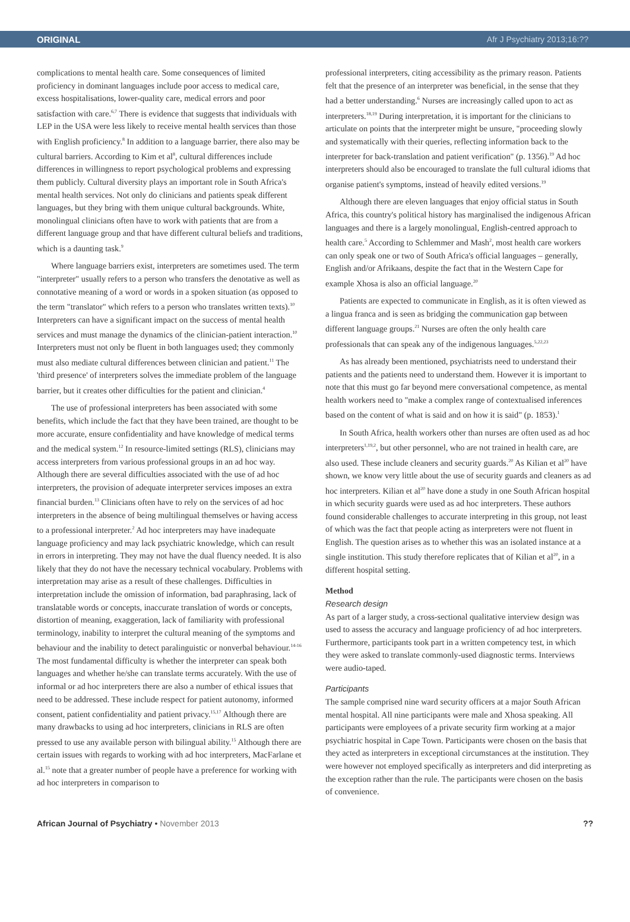ORIGINAL Afr J Psychiatry 2013;16:??
complications to mental health care. Some consequences of limited proficiency in dominant languages include poor access to medical care, excess hospitalisations, lower-quality care, medical errors and poor satisfaction with care.<sup>6,7</sup> There is evidence that suggests that individuals with LEP in the USA were less likely to receive mental health services than those with English proficiency.<sup>8</sup> In addition to a language barrier, there also may be cultural barriers. According to Kim et al<sup>8</sup>, cultural differences include differences in willingness to report psychological problems and expressing them publicly. Cultural diversity plays an important role in South Africa's mental health services. Not only do clinicians and patients speak different languages, but they bring with them unique cultural backgrounds. White, monolingual clinicians often have to work with patients that are from a different language group and that have different cultural beliefs and traditions, which is a daunting task.<sup>9</sup>
Where language barriers exist, interpreters are sometimes used. The term "interpreter" usually refers to a person who transfers the denotative as well as connotative meaning of a word or words in a spoken situation (as opposed to the term "translator" which refers to a person who translates written texts).<sup>10</sup> Interpreters can have a significant impact on the success of mental health services and must manage the dynamics of the clinician-patient interaction.<sup>10</sup> Interpreters must not only be fluent in both languages used; they commonly must also mediate cultural differences between clinician and patient.<sup>11</sup> The 'third presence' of interpreters solves the immediate problem of the language barrier, but it creates other difficulties for the patient and clinician.<sup>4</sup>
The use of professional interpreters has been associated with some benefits, which include the fact that they have been trained, are thought to be more accurate, ensure confidentiality and have knowledge of medical terms and the medical system.<sup>12</sup> In resource-limited settings (RLS), clinicians may access interpreters from various professional groups in an ad hoc way. Although there are several difficulties associated with the use of ad hoc interpreters, the provision of adequate interpreter services imposes an extra financial burden.<sup>13</sup> Clinicians often have to rely on the services of ad hoc interpreters in the absence of being multilingual themselves or having access to a professional interpreter.<sup>2</sup> Ad hoc interpreters may have inadequate language proficiency and may lack psychiatric knowledge, which can result in errors in interpreting. They may not have the dual fluency needed. It is also likely that they do not have the necessary technical vocabulary. Problems with interpretation may arise as a result of these challenges. Difficulties in interpretation include the omission of information, bad paraphrasing, lack of translatable words or concepts, inaccurate translation of words or concepts, distortion of meaning, exaggeration, lack of familiarity with professional terminology, inability to interpret the cultural meaning of the symptoms and behaviour and the inability to detect paralinguistic or nonverbal behaviour.<sup>14-16</sup> The most fundamental difficulty is whether the interpreter can speak both languages and whether he/she can translate terms accurately. With the use of informal or ad hoc interpreters there are also a number of ethical issues that need to be addressed. These include respect for patient autonomy, informed consent, patient confidentiality and patient privacy.<sup>15,17</sup> Although there are many drawbacks to using ad hoc interpreters, clinicians in RLS are often pressed to use any available person with bilingual ability.<sup>15</sup> Although there are certain issues with regards to working with ad hoc interpreters, MacFarlane et al.<sup>15</sup> note that a greater number of people have a preference for working with ad hoc interpreters in comparison to
professional interpreters, citing accessibility as the primary reason. Patients felt that the presence of an interpreter was beneficial, in the sense that they had a better understanding.<sup>6</sup> Nurses are increasingly called upon to act as interpreters.<sup>18,19</sup> During interpretation, it is important for the clinicians to articulate on points that the interpreter might be unsure, "proceeding slowly and systematically with their queries, reflecting information back to the interpreter for back-translation and patient verification" (p. 1356).<sup>19</sup> Ad hoc interpreters should also be encouraged to translate the full cultural idioms that organise patient's symptoms, instead of heavily edited versions.<sup>19</sup>
Although there are eleven languages that enjoy official status in South Africa, this country's political history has marginalised the indigenous African languages and there is a largely monolingual, English-centred approach to health care.<sup>5</sup> According to Schlemmer and Mash<sup>2</sup>, most health care workers can only speak one or two of South Africa's official languages – generally, English and/or Afrikaans, despite the fact that in the Western Cape for example Xhosa is also an official language.<sup>20</sup>
Patients are expected to communicate in English, as it is often viewed as a lingua franca and is seen as bridging the communication gap between different language groups.<sup>21</sup> Nurses are often the only health care professionals that can speak any of the indigenous languages.<sup>5,22,23</sup>
As has already been mentioned, psychiatrists need to understand their patients and the patients need to understand them. However it is important to note that this must go far beyond mere conversational competence, as mental health workers need to "make a complex range of contextualised inferences based on the content of what is said and on how it is said" (p. 1853).<sup>1</sup>
In South Africa, health workers other than nurses are often used as ad hoc interpreters<sup>1,19,2</sup>, but other personnel, who are not trained in health care, are also used. These include cleaners and security guards.<sup>20</sup> As Kilian et al<sup>20</sup> have shown, we know very little about the use of security guards and cleaners as ad hoc interpreters. Kilian et al<sup>20</sup> have done a study in one South African hospital in which security guards were used as ad hoc interpreters. These authors found considerable challenges to accurate interpreting in this group, not least of which was the fact that people acting as interpreters were not fluent in English. The question arises as to whether this was an isolated instance at a single institution. This study therefore replicates that of Kilian et al<sup>20</sup>, in a different hospital setting.
Method
Research design
As part of a larger study, a cross-sectional qualitative interview design was used to assess the accuracy and language proficiency of ad hoc interpreters. Furthermore, participants took part in a written competency test, in which they were asked to translate commonly-used diagnostic terms. Interviews were audio-taped.
Participants
The sample comprised nine ward security officers at a major South African mental hospital. All nine participants were male and Xhosa speaking. All participants were employees of a private security firm working at a major psychiatric hospital in Cape Town. Participants were chosen on the basis that they acted as interpreters in exceptional circumstances at the institution. They were however not employed specifically as interpreters and did interpreting as the exception rather than the rule. The participants were chosen on the basis of convenience.
African Journal of Psychiatry • November 2013 ??